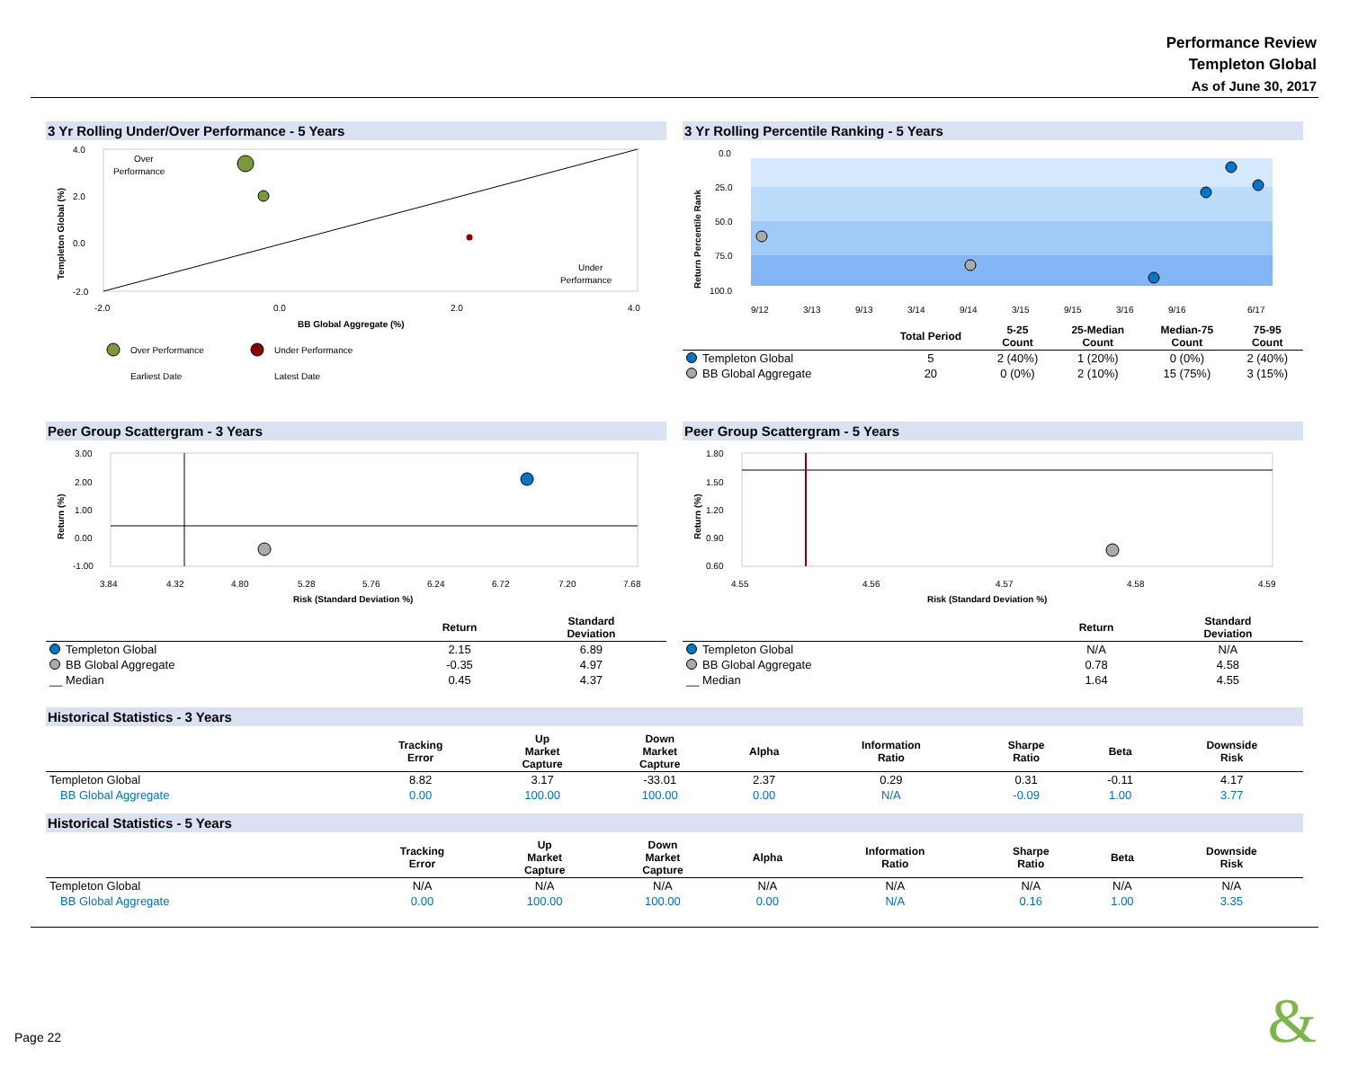Performance Review
Templeton Global
As of June 30, 2017
3 Yr Rolling Under/Over Performance - 5 Years
4.0
2.0
0.0
-2.0
-2.0
0.0
2.0
4.0
Over
Performance
Under
Performance
BB Global Aggregate (%)
Templeton Global (%)
Over Performance
Under Performance
Earliest Date
Latest Date
3 Yr Rolling Percentile Ranking - 5 Years
0.0
25.0
50.0
75.0
100.0
Return Percentile Rank
9/12
3/13
9/13
3/14
9/14
3/15
9/15
3/16
9/16
6/17
| | Total Period | 5-25 Count | 25-Median Count | Median-75 Count | 75-95 Count |
| --- | --- | --- | --- | --- | --- |
| Templeton Global | 5 | 2 (40%) | 1 (20%) | 0 (0%) | 2 (40%) |
| BB Global Aggregate | 20 | 0 (0%) | 2 (10%) | 15 (75%) | 3 (15%) |
Peer Group Scattergram - 3 Years
3.00
2.00
1.00
0.00
-1.00
Return (%)
3.84
4.32
4.80
5.28
5.76
6.24
6.72
7.20
7.68
Risk (Standard Deviation %)
| | Return | Standard Deviation |
| --- | --- | --- |
| Templeton Global | 2.15 | 6.89 |
| BB Global Aggregate | -0.35 | 4.97 |
| __ Median | 0.45 | 4.37 |
Peer Group Scattergram - 5 Years
1.80
1.50
1.20
0.90
0.60
Return (%)
4.55
4.56
4.57
4.58
4.59
Risk (Standard Deviation %)
| | Return | Standard Deviation |
| --- | --- | --- |
| Templeton Global | N/A | N/A |
| BB Global Aggregate | 0.78 | 4.58 |
| __ Median | 1.64 | 4.55 |
Historical Statistics - 3 Years
| | Tracking Error | Up Market Capture | Down Market Capture | Alpha | Information Ratio | Sharpe Ratio | Beta | Downside Risk |
| --- | --- | --- | --- | --- | --- | --- | --- | --- |
| Templeton Global | 8.82 | 3.17 | -33.01 | 2.37 | 0.29 | 0.31 | -0.11 | 4.17 |
| BB Global Aggregate | 0.00 | 100.00 | 100.00 | 0.00 | N/A | -0.09 | 1.00 | 3.77 |
Historical Statistics - 5 Years
| | Tracking Error | Up Market Capture | Down Market Capture | Alpha | Information Ratio | Sharpe Ratio | Beta | Downside Risk |
| --- | --- | --- | --- | --- | --- | --- | --- | --- |
| Templeton Global | N/A | N/A | N/A | N/A | N/A | N/A | N/A | N/A |
| BB Global Aggregate | 0.00 | 100.00 | 100.00 | 0.00 | N/A | 0.16 | 1.00 | 3.35 |
Page 22 &